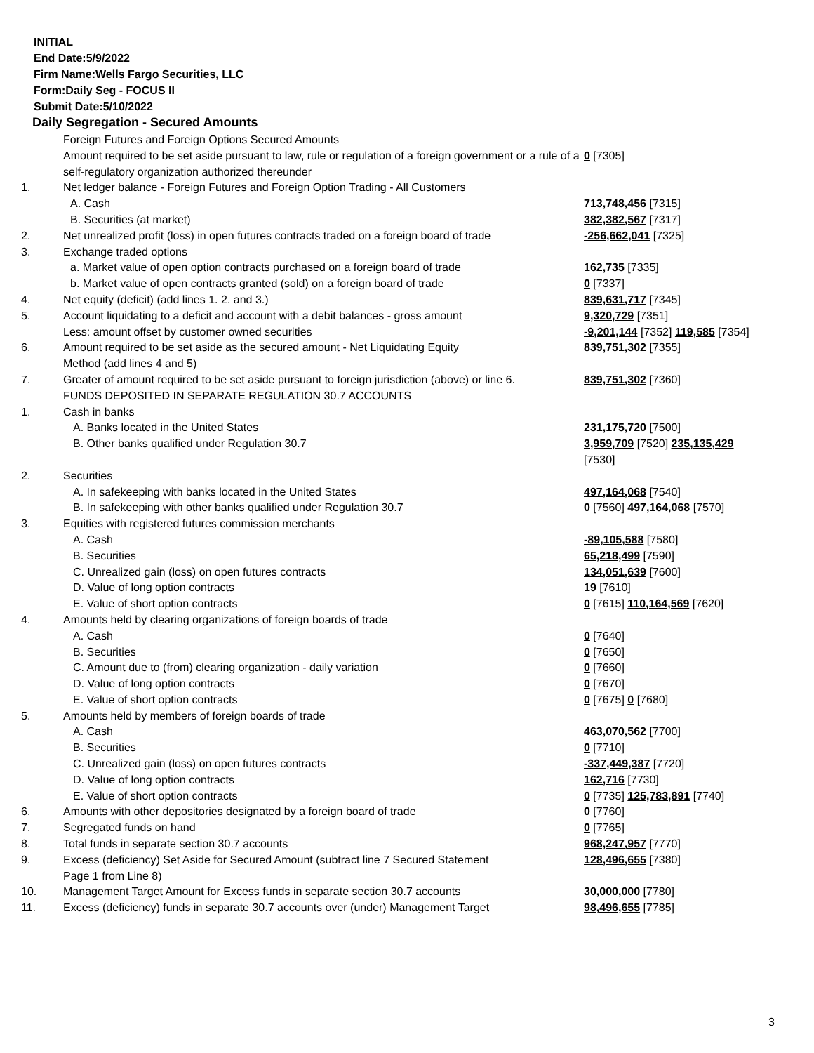INITIAL
End Date:5/9/2022
Firm Name:Wells Fargo Securities, LLC
Form:Daily Seg - FOCUS II
Submit Date:5/10/2022
Daily Segregation - Secured Amounts
| | Foreign Futures and Foreign Options Secured Amounts | |
| | Amount required to be set aside pursuant to law, rule or regulation of a foreign government or a rule of a self-regulatory organization authorized thereunder | 0 [7305] |
| 1. | Net ledger balance - Foreign Futures and Foreign Option Trading - All Customers | |
| | A. Cash | 713,748,456 [7315] |
| | B. Securities (at market) | 382,382,567 [7317] |
| 2. | Net unrealized profit (loss) in open futures contracts traded on a foreign board of trade | -256,662,041 [7325] |
| 3. | Exchange traded options | |
| | a. Market value of open option contracts purchased on a foreign board of trade | 162,735 [7335] |
| | b. Market value of open contracts granted (sold) on a foreign board of trade | 0 [7337] |
| 4. | Net equity (deficit) (add lines 1. 2. and 3.) | 839,631,717 [7345] |
| 5. | Account liquidating to a deficit and account with a debit balances - gross amount | 9,320,729 [7351] |
| | Less: amount offset by customer owned securities | -9,201,144 [7352] 119,585 [7354] |
| 6. | Amount required to be set aside as the secured amount - Net Liquidating Equity Method (add lines 4 and 5) | 839,751,302 [7355] |
| 7. | Greater of amount required to be set aside pursuant to foreign jurisdiction (above) or line 6. | 839,751,302 [7360] |
| | FUNDS DEPOSITED IN SEPARATE REGULATION 30.7 ACCOUNTS | |
| 1. | Cash in banks | |
| | A. Banks located in the United States | 231,175,720 [7500] |
| | B. Other banks qualified under Regulation 30.7 | 3,959,709 [7520] 235,135,429 [7530] |
| 2. | Securities | |
| | A. In safekeeping with banks located in the United States | 497,164,068 [7540] |
| | B. In safekeeping with other banks qualified under Regulation 30.7 | 0 [7560] 497,164,068 [7570] |
| 3. | Equities with registered futures commission merchants | |
| | A. Cash | -89,105,588 [7580] |
| | B. Securities | 65,218,499 [7590] |
| | C. Unrealized gain (loss) on open futures contracts | 134,051,639 [7600] |
| | D. Value of long option contracts | 19 [7610] |
| | E. Value of short option contracts | 0 [7615] 110,164,569 [7620] |
| 4. | Amounts held by clearing organizations of foreign boards of trade | |
| | A. Cash | 0 [7640] |
| | B. Securities | 0 [7650] |
| | C. Amount due to (from) clearing organization - daily variation | 0 [7660] |
| | D. Value of long option contracts | 0 [7670] |
| | E. Value of short option contracts | 0 [7675] 0 [7680] |
| 5. | Amounts held by members of foreign boards of trade | |
| | A. Cash | 463,070,562 [7700] |
| | B. Securities | 0 [7710] |
| | C. Unrealized gain (loss) on open futures contracts | -337,449,387 [7720] |
| | D. Value of long option contracts | 162,716 [7730] |
| | E. Value of short option contracts | 0 [7735] 125,783,891 [7740] |
| 6. | Amounts with other depositories designated by a foreign board of trade | 0 [7760] |
| 7. | Segregated funds on hand | 0 [7765] |
| 8. | Total funds in separate section 30.7 accounts | 968,247,957 [7770] |
| 9. | Excess (deficiency) Set Aside for Secured Amount (subtract line 7 Secured Statement Page 1 from Line 8) | 128,496,655 [7380] |
| 10. | Management Target Amount for Excess funds in separate section 30.7 accounts | 30,000,000 [7780] |
| 11. | Excess (deficiency) funds in separate 30.7 accounts over (under) Management Target | 98,496,655 [7785] |
3